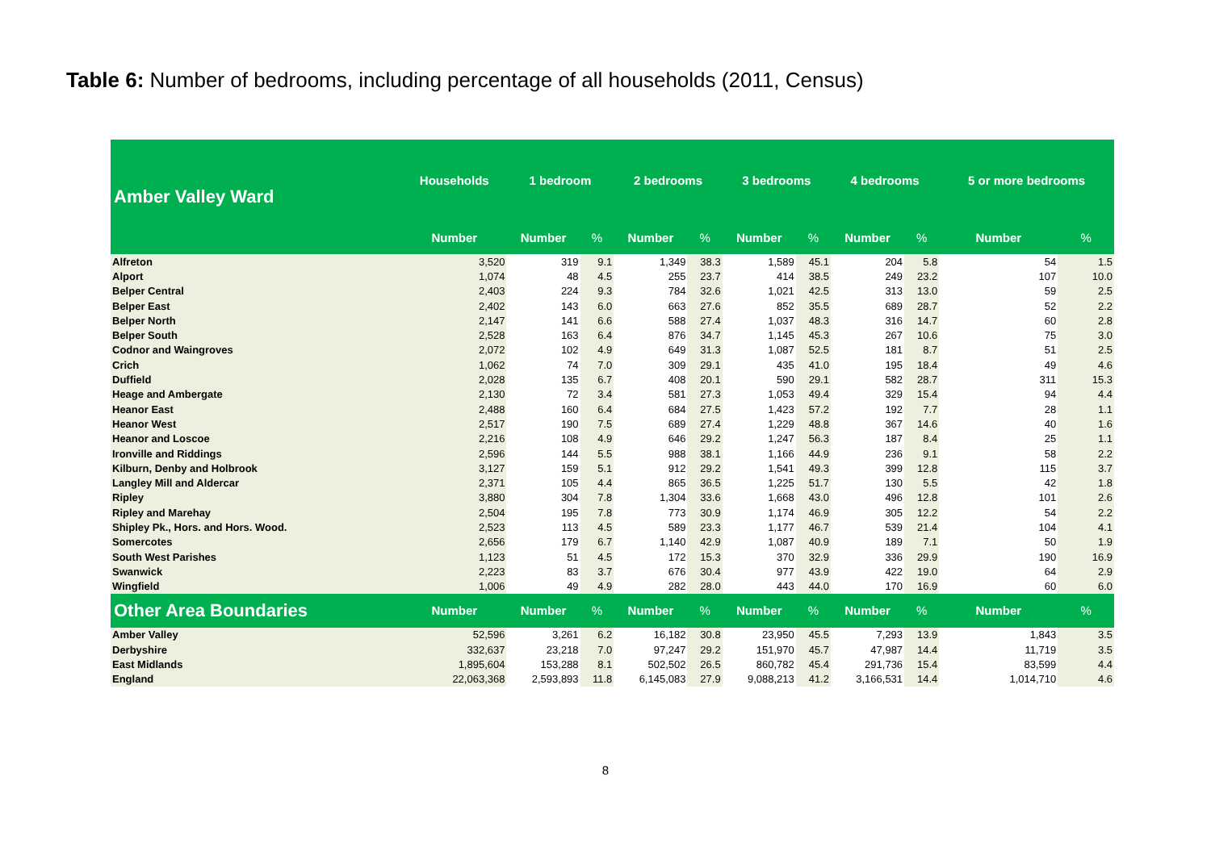Table 6: Number of bedrooms, including percentage of all households (2011, Census)
| Amber Valley Ward | Households | 1 bedroom | | 2 bedrooms | | 3 bedrooms | | 4 bedrooms | | 5 or more bedrooms | |
| --- | --- | --- | --- | --- | --- | --- | --- | --- | --- | --- | --- |
| | Number | Number | % | Number | % | Number | % | Number | % | Number | % |
| Alfreton | 3,520 | 319 | 9.1 | 1,349 | 38.3 | 1,589 | 45.1 | 204 | 5.8 | 54 | 1.5 |
| Alport | 1,074 | 48 | 4.5 | 255 | 23.7 | 414 | 38.5 | 249 | 23.2 | 107 | 10.0 |
| Belper Central | 2,403 | 224 | 9.3 | 784 | 32.6 | 1,021 | 42.5 | 313 | 13.0 | 59 | 2.5 |
| Belper East | 2,402 | 143 | 6.0 | 663 | 27.6 | 852 | 35.5 | 689 | 28.7 | 52 | 2.2 |
| Belper North | 2,147 | 141 | 6.6 | 588 | 27.4 | 1,037 | 48.3 | 316 | 14.7 | 60 | 2.8 |
| Belper South | 2,528 | 163 | 6.4 | 876 | 34.7 | 1,145 | 45.3 | 267 | 10.6 | 75 | 3.0 |
| Codnor and Waingroves | 2,072 | 102 | 4.9 | 649 | 31.3 | 1,087 | 52.5 | 181 | 8.7 | 51 | 2.5 |
| Crich | 1,062 | 74 | 7.0 | 309 | 29.1 | 435 | 41.0 | 195 | 18.4 | 49 | 4.6 |
| Duffield | 2,028 | 135 | 6.7 | 408 | 20.1 | 590 | 29.1 | 582 | 28.7 | 311 | 15.3 |
| Heage and Ambergate | 2,130 | 72 | 3.4 | 581 | 27.3 | 1,053 | 49.4 | 329 | 15.4 | 94 | 4.4 |
| Heanor East | 2,488 | 160 | 6.4 | 684 | 27.5 | 1,423 | 57.2 | 192 | 7.7 | 28 | 1.1 |
| Heanor West | 2,517 | 190 | 7.5 | 689 | 27.4 | 1,229 | 48.8 | 367 | 14.6 | 40 | 1.6 |
| Heanor and Loscoe | 2,216 | 108 | 4.9 | 646 | 29.2 | 1,247 | 56.3 | 187 | 8.4 | 25 | 1.1 |
| Ironville and Riddings | 2,596 | 144 | 5.5 | 988 | 38.1 | 1,166 | 44.9 | 236 | 9.1 | 58 | 2.2 |
| Kilburn, Denby and Holbrook | 3,127 | 159 | 5.1 | 912 | 29.2 | 1,541 | 49.3 | 399 | 12.8 | 115 | 3.7 |
| Langley Mill and Aldercar | 2,371 | 105 | 4.4 | 865 | 36.5 | 1,225 | 51.7 | 130 | 5.5 | 42 | 1.8 |
| Ripley | 3,880 | 304 | 7.8 | 1,304 | 33.6 | 1,668 | 43.0 | 496 | 12.8 | 101 | 2.6 |
| Ripley and Marehay | 2,504 | 195 | 7.8 | 773 | 30.9 | 1,174 | 46.9 | 305 | 12.2 | 54 | 2.2 |
| Shipley Pk., Hors. and Hors. Wood. | 2,523 | 113 | 4.5 | 589 | 23.3 | 1,177 | 46.7 | 539 | 21.4 | 104 | 4.1 |
| Somercotes | 2,656 | 179 | 6.7 | 1,140 | 42.9 | 1,087 | 40.9 | 189 | 7.1 | 50 | 1.9 |
| South West Parishes | 1,123 | 51 | 4.5 | 172 | 15.3 | 370 | 32.9 | 336 | 29.9 | 190 | 16.9 |
| Swanwick | 2,223 | 83 | 3.7 | 676 | 30.4 | 977 | 43.9 | 422 | 19.0 | 64 | 2.9 |
| Wingfield | 1,006 | 49 | 4.9 | 282 | 28.0 | 443 | 44.0 | 170 | 16.9 | 60 | 6.0 |
| Other Area Boundaries | Number | Number | % | Number | % | Number | % | Number | % | Number | % |
| Amber Valley | 52,596 | 3,261 | 6.2 | 16,182 | 30.8 | 23,950 | 45.5 | 7,293 | 13.9 | 1,843 | 3.5 |
| Derbyshire | 332,637 | 23,218 | 7.0 | 97,247 | 29.2 | 151,970 | 45.7 | 47,987 | 14.4 | 11,719 | 3.5 |
| East Midlands | 1,895,604 | 153,288 | 8.1 | 502,502 | 26.5 | 860,782 | 45.4 | 291,736 | 15.4 | 83,599 | 4.4 |
| England | 22,063,368 | 2,593,893 | 11.8 | 6,145,083 | 27.9 | 9,088,213 | 41.2 | 3,166,531 | 14.4 | 1,014,710 | 4.6 |
8